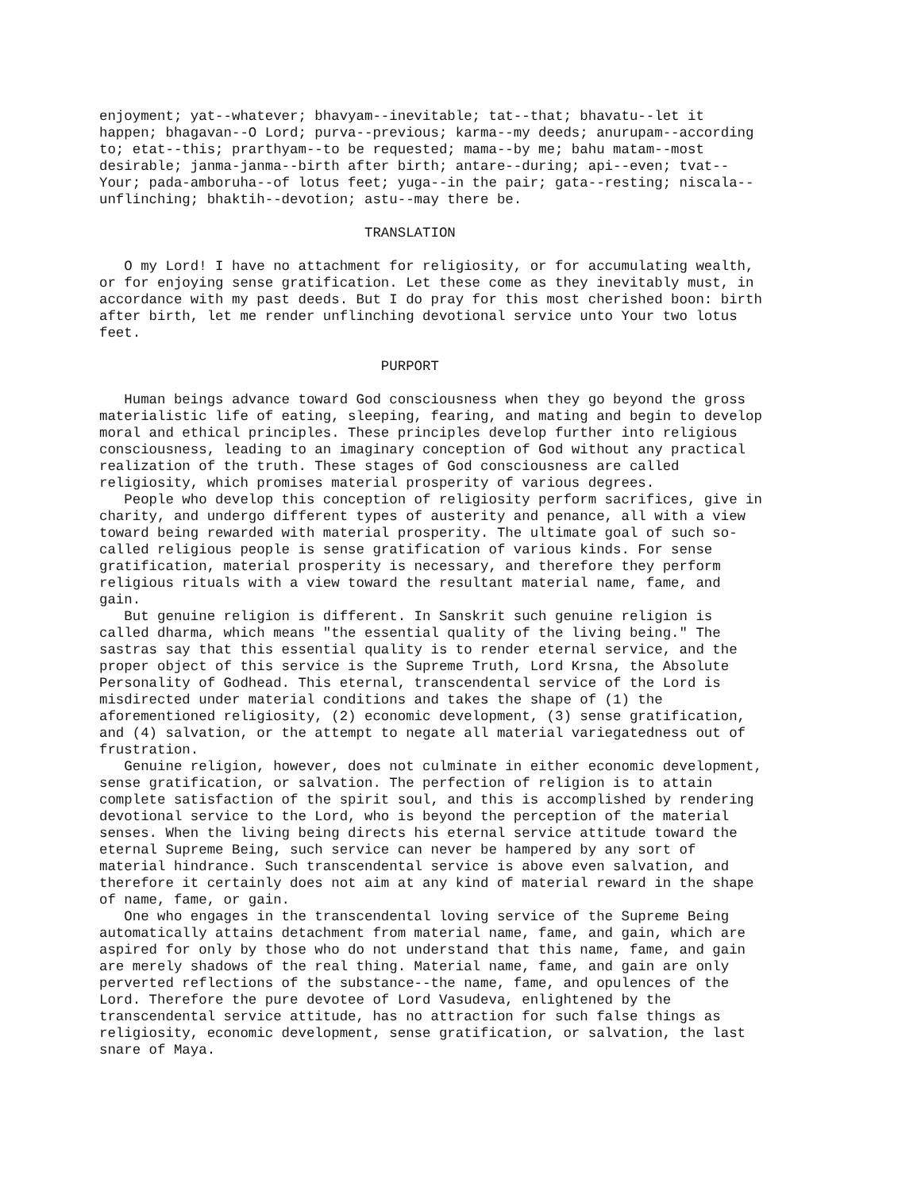enjoyment; yat--whatever; bhavyam--inevitable; tat--that; bhavatu--let it
happen; bhagavan--O Lord; purva--previous; karma--my deeds; anurupam--according
to; etat--this; prarthyam--to be requested; mama--by me; bahu matam--most
desirable; janma-janma--birth after birth; antare--during; api--even; tvat--
Your; pada-amboruha--of lotus feet; yuga--in the pair; gata--resting; niscala--
unflinching; bhaktih--devotion; astu--may there be.

                                TRANSLATION

   O my Lord! I have no attachment for religiosity, or for accumulating wealth,
or for enjoying sense gratification. Let these come as they inevitably must, in
accordance with my past deeds. But I do pray for this most cherished boon: birth
after birth, let me render unflinching devotional service unto Your two lotus
feet.

                                  PURPORT

   Human beings advance toward God consciousness when they go beyond the gross
materialistic life of eating, sleeping, fearing, and mating and begin to develop
moral and ethical principles. These principles develop further into religious
consciousness, leading to an imaginary conception of God without any practical
realization of the truth. These stages of God consciousness are called
religiosity, which promises material prosperity of various degrees.
   People who develop this conception of religiosity perform sacrifices, give in
charity, and undergo different types of austerity and penance, all with a view
toward being rewarded with material prosperity. The ultimate goal of such so-
called religious people is sense gratification of various kinds. For sense
gratification, material prosperity is necessary, and therefore they perform
religious rituals with a view toward the resultant material name, fame, and
gain.
   But genuine religion is different. In Sanskrit such genuine religion is
called dharma, which means "the essential quality of the living being." The
sastras say that this essential quality is to render eternal service, and the
proper object of this service is the Supreme Truth, Lord Krsna, the Absolute
Personality of Godhead. This eternal, transcendental service of the Lord is
misdirected under material conditions and takes the shape of (1) the
aforementioned religiosity, (2) economic development, (3) sense gratification,
and (4) salvation, or the attempt to negate all material variegatedness out of
frustration.
   Genuine religion, however, does not culminate in either economic development,
sense gratification, or salvation. The perfection of religion is to attain
complete satisfaction of the spirit soul, and this is accomplished by rendering
devotional service to the Lord, who is beyond the perception of the material
senses. When the living being directs his eternal service attitude toward the
eternal Supreme Being, such service can never be hampered by any sort of
material hindrance. Such transcendental service is above even salvation, and
therefore it certainly does not aim at any kind of material reward in the shape
of name, fame, or gain.
   One who engages in the transcendental loving service of the Supreme Being
automatically attains detachment from material name, fame, and gain, which are
aspired for only by those who do not understand that this name, fame, and gain
are merely shadows of the real thing. Material name, fame, and gain are only
perverted reflections of the substance--the name, fame, and opulences of the
Lord. Therefore the pure devotee of Lord Vasudeva, enlightened by the
transcendental service attitude, has no attraction for such false things as
religiosity, economic development, sense gratification, or salvation, the last
snare of Maya.